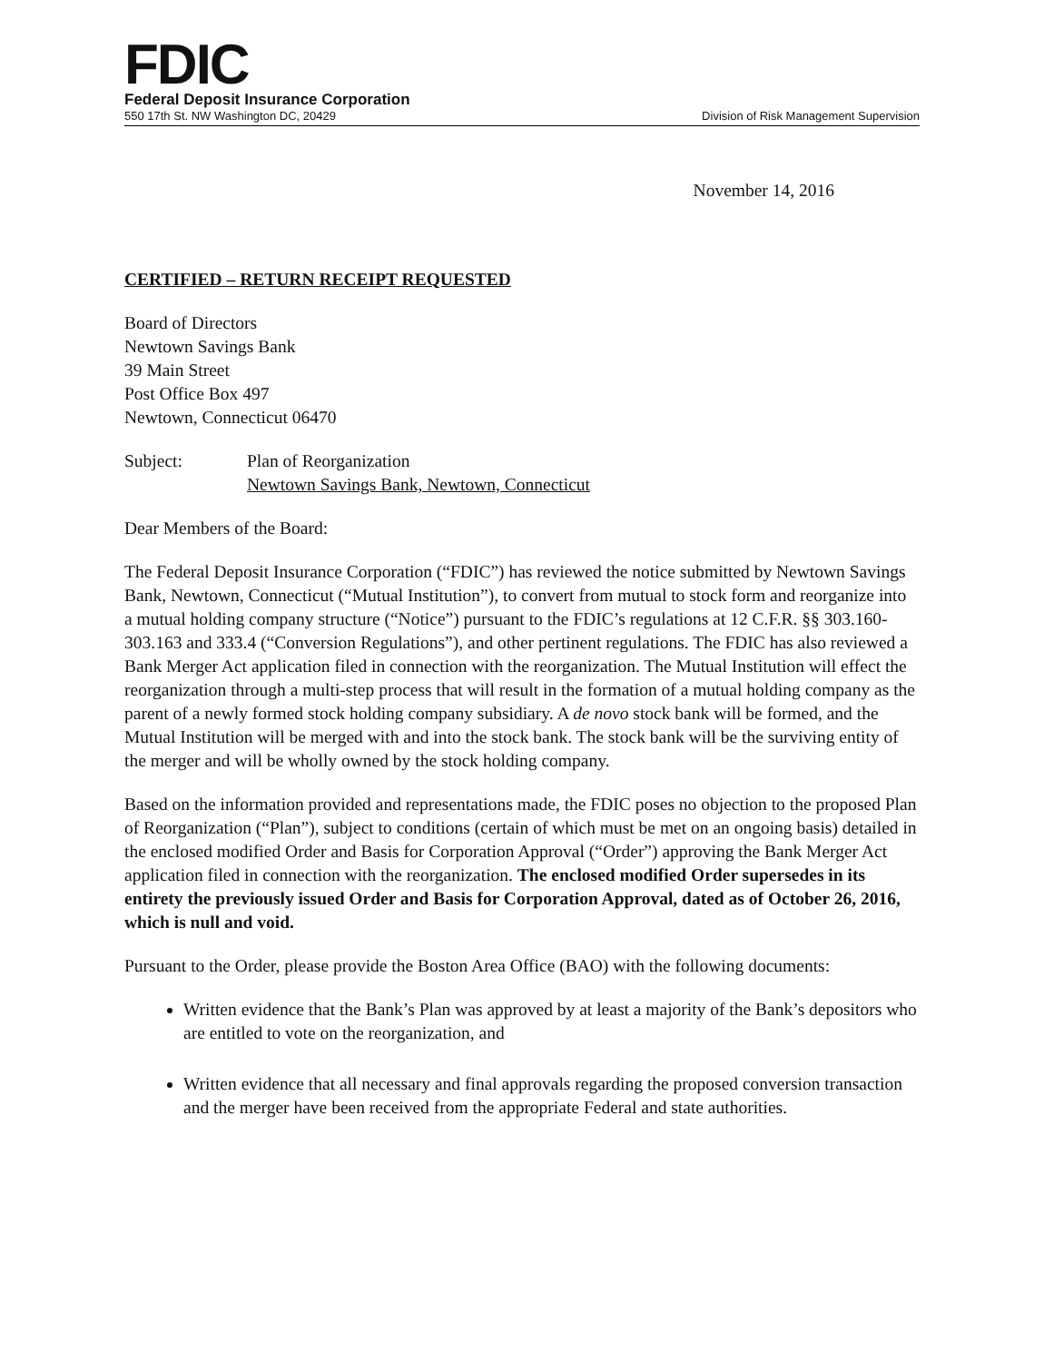FDIC
Federal Deposit Insurance Corporation
550 17th St. NW Washington DC, 20429 Division of Risk Management Supervision
November 14, 2016
CERTIFIED – RETURN RECEIPT REQUESTED
Board of Directors
Newtown Savings Bank
39 Main Street
Post Office Box 497
Newtown, Connecticut 06470
Subject: Plan of Reorganization
Newtown Savings Bank, Newtown, Connecticut
Dear Members of the Board:
The Federal Deposit Insurance Corporation (“FDIC”) has reviewed the notice submitted by Newtown Savings Bank, Newtown, Connecticut (“Mutual Institution”), to convert from mutual to stock form and reorganize into a mutual holding company structure (“Notice”) pursuant to the FDIC’s regulations at 12 C.F.R. §§ 303.160-303.163 and 333.4 (“Conversion Regulations”), and other pertinent regulations. The FDIC has also reviewed a Bank Merger Act application filed in connection with the reorganization. The Mutual Institution will effect the reorganization through a multi-step process that will result in the formation of a mutual holding company as the parent of a newly formed stock holding company subsidiary. A de novo stock bank will be formed, and the Mutual Institution will be merged with and into the stock bank. The stock bank will be the surviving entity of the merger and will be wholly owned by the stock holding company.
Based on the information provided and representations made, the FDIC poses no objection to the proposed Plan of Reorganization (“Plan”), subject to conditions (certain of which must be met on an ongoing basis) detailed in the enclosed modified Order and Basis for Corporation Approval (“Order”) approving the Bank Merger Act application filed in connection with the reorganization. The enclosed modified Order supersedes in its entirety the previously issued Order and Basis for Corporation Approval, dated as of October 26, 2016, which is null and void.
Pursuant to the Order, please provide the Boston Area Office (BAO) with the following documents:
Written evidence that the Bank’s Plan was approved by at least a majority of the Bank’s depositors who are entitled to vote on the reorganization, and
Written evidence that all necessary and final approvals regarding the proposed conversion transaction and the merger have been received from the appropriate Federal and state authorities.